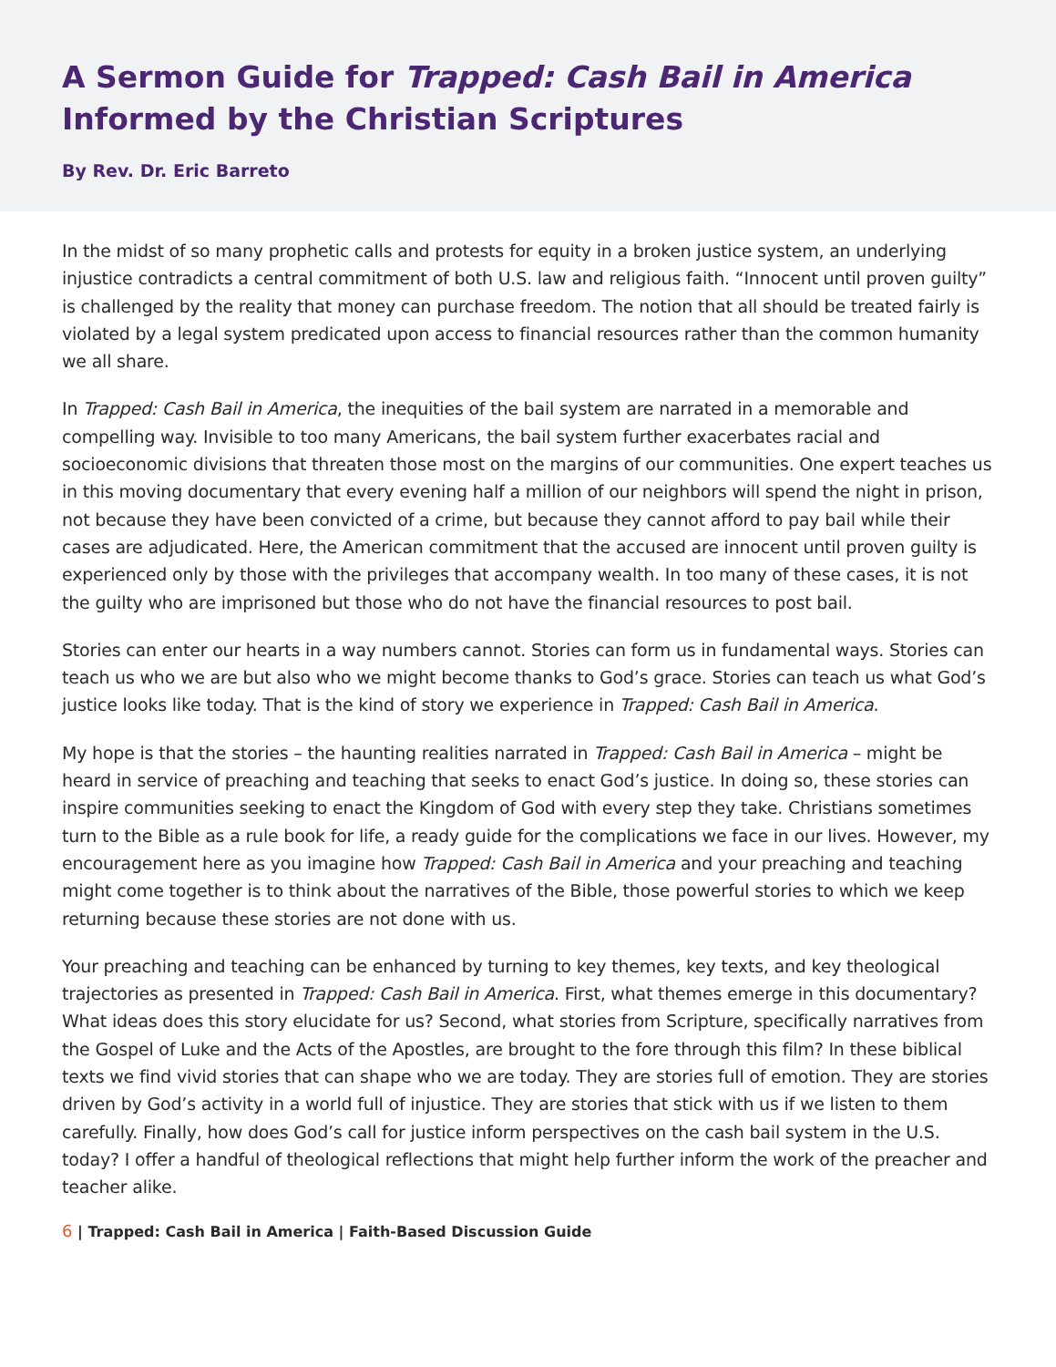A Sermon Guide for Trapped: Cash Bail in America Informed by the Christian Scriptures
By Rev. Dr. Eric Barreto
In the midst of so many prophetic calls and protests for equity in a broken justice system, an underlying injustice contradicts a central commitment of both U.S. law and religious faith. “Innocent until proven guilty” is challenged by the reality that money can purchase freedom. The notion that all should be treated fairly is violated by a legal system predicated upon access to financial resources rather than the common humanity we all share.
In Trapped: Cash Bail in America, the inequities of the bail system are narrated in a memorable and compelling way. Invisible to too many Americans, the bail system further exacerbates racial and socioeconomic divisions that threaten those most on the margins of our communities. One expert teaches us in this moving documentary that every evening half a million of our neighbors will spend the night in prison, not because they have been convicted of a crime, but because they cannot afford to pay bail while their cases are adjudicated. Here, the American commitment that the accused are innocent until proven guilty is experienced only by those with the privileges that accompany wealth. In too many of these cases, it is not the guilty who are imprisoned but those who do not have the financial resources to post bail.
Stories can enter our hearts in a way numbers cannot. Stories can form us in fundamental ways. Stories can teach us who we are but also who we might become thanks to God’s grace. Stories can teach us what God’s justice looks like today. That is the kind of story we experience in Trapped: Cash Bail in America.
My hope is that the stories – the haunting realities narrated in Trapped: Cash Bail in America – might be heard in service of preaching and teaching that seeks to enact God’s justice. In doing so, these stories can inspire communities seeking to enact the Kingdom of God with every step they take. Christians sometimes turn to the Bible as a rule book for life, a ready guide for the complications we face in our lives. However, my encouragement here as you imagine how Trapped: Cash Bail in America and your preaching and teaching might come together is to think about the narratives of the Bible, those powerful stories to which we keep returning because these stories are not done with us.
Your preaching and teaching can be enhanced by turning to key themes, key texts, and key theological trajectories as presented in Trapped: Cash Bail in America. First, what themes emerge in this documentary? What ideas does this story elucidate for us? Second, what stories from Scripture, specifically narratives from the Gospel of Luke and the Acts of the Apostles, are brought to the fore through this film? In these biblical texts we find vivid stories that can shape who we are today. They are stories full of emotion. They are stories driven by God’s activity in a world full of injustice. They are stories that stick with us if we listen to them carefully. Finally, how does God’s call for justice inform perspectives on the cash bail system in the U.S. today? I offer a handful of theological reflections that might help further inform the work of the preacher and teacher alike.
6 | Trapped: Cash Bail in America | Faith-Based Discussion Guide